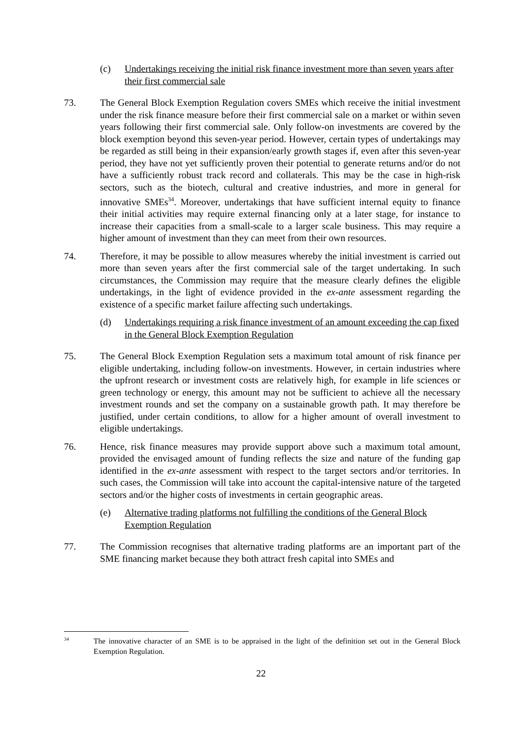(c) Undertakings receiving the initial risk finance investment more than seven years after their first commercial sale
73. The General Block Exemption Regulation covers SMEs which receive the initial investment under the risk finance measure before their first commercial sale on a market or within seven years following their first commercial sale. Only follow-on investments are covered by the block exemption beyond this seven-year period. However, certain types of undertakings may be regarded as still being in their expansion/early growth stages if, even after this seven-year period, they have not yet sufficiently proven their potential to generate returns and/or do not have a sufficiently robust track record and collaterals. This may be the case in high-risk sectors, such as the biotech, cultural and creative industries, and more in general for innovative SMEs<sup>34</sup>. Moreover, undertakings that have sufficient internal equity to finance their initial activities may require external financing only at a later stage, for instance to increase their capacities from a small-scale to a larger scale business. This may require a higher amount of investment than they can meet from their own resources.
74. Therefore, it may be possible to allow measures whereby the initial investment is carried out more than seven years after the first commercial sale of the target undertaking. In such circumstances, the Commission may require that the measure clearly defines the eligible undertakings, in the light of evidence provided in the ex-ante assessment regarding the existence of a specific market failure affecting such undertakings.
(d) Undertakings requiring a risk finance investment of an amount exceeding the cap fixed in the General Block Exemption Regulation
75. The General Block Exemption Regulation sets a maximum total amount of risk finance per eligible undertaking, including follow-on investments. However, in certain industries where the upfront research or investment costs are relatively high, for example in life sciences or green technology or energy, this amount may not be sufficient to achieve all the necessary investment rounds and set the company on a sustainable growth path. It may therefore be justified, under certain conditions, to allow for a higher amount of overall investment to eligible undertakings.
76. Hence, risk finance measures may provide support above such a maximum total amount, provided the envisaged amount of funding reflects the size and nature of the funding gap identified in the ex-ante assessment with respect to the target sectors and/or territories. In such cases, the Commission will take into account the capital-intensive nature of the targeted sectors and/or the higher costs of investments in certain geographic areas.
(e) Alternative trading platforms not fulfilling the conditions of the General Block Exemption Regulation
77. The Commission recognises that alternative trading platforms are an important part of the SME financing market because they both attract fresh capital into SMEs and
34 The innovative character of an SME is to be appraised in the light of the definition set out in the General Block Exemption Regulation.
22